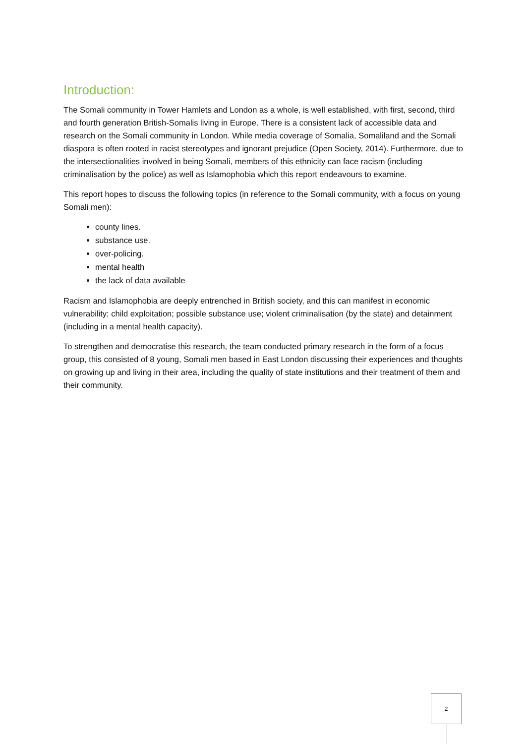Introduction:
The Somali community in Tower Hamlets and London as a whole, is well established, with first, second, third and fourth generation British-Somalis living in Europe. There is a consistent lack of accessible data and research on the Somali community in London. While media coverage of Somalia, Somaliland and the Somali diaspora is often rooted in racist stereotypes and ignorant prejudice (Open Society, 2014). Furthermore, due to the intersectionalities involved in being Somali, members of this ethnicity can face racism (including criminalisation by the police) as well as Islamophobia which this report endeavours to examine.
This report hopes to discuss the following topics (in reference to the Somali community, with a focus on young Somali men):
county lines.
substance use.
over-policing.
mental health
the lack of data available
Racism and Islamophobia are deeply entrenched in British society, and this can manifest in economic vulnerability; child exploitation; possible substance use; violent criminalisation (by the state) and detainment (including in a mental health capacity).
To strengthen and democratise this research, the team conducted primary research in the form of a focus group, this consisted of 8 young, Somali men based in East London discussing their experiences and thoughts on growing up and living in their area, including the quality of state institutions and their treatment of them and their community.
2